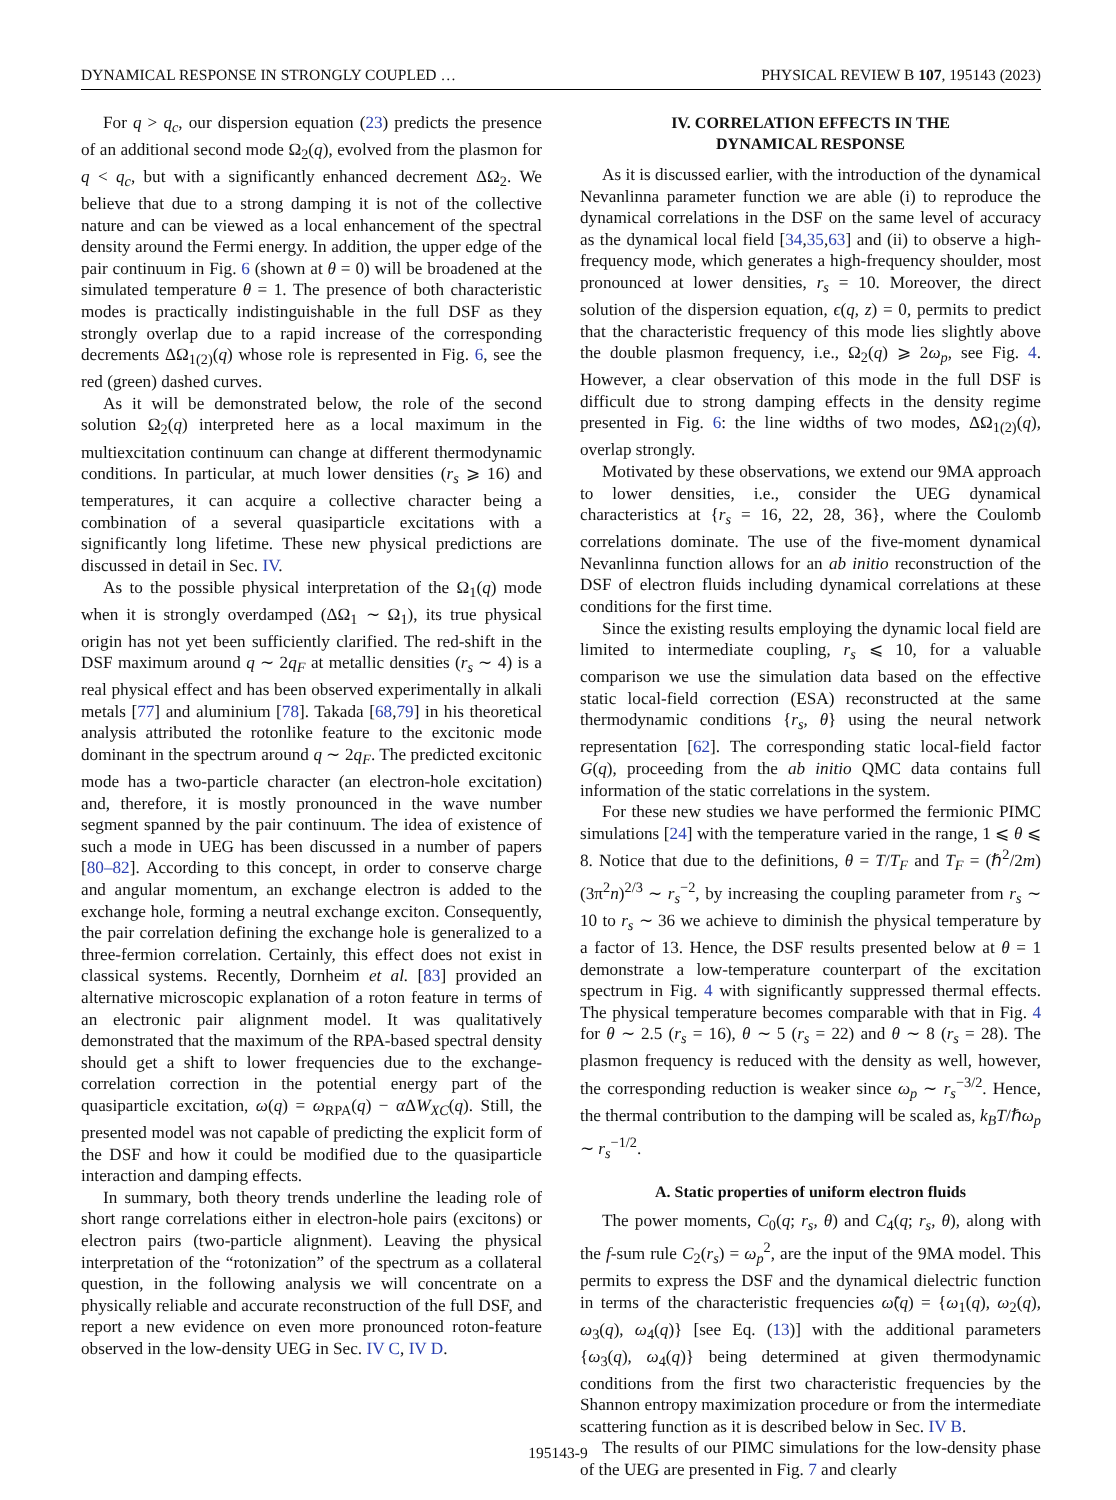DYNAMICAL RESPONSE IN STRONGLY COUPLED … PHYSICAL REVIEW B 107, 195143 (2023)
For q > q<sub>c</sub>, our dispersion equation (23) predicts the presence of an additional second mode Ω<sub>2</sub>(q), evolved from the plasmon for q < q<sub>c</sub>, but with a significantly enhanced decrement ΔΩ<sub>2</sub>. We believe that due to a strong damping it is not of the collective nature and can be viewed as a local enhancement of the spectral density around the Fermi energy. In addition, the upper edge of the pair continuum in Fig. 6 (shown at θ = 0) will be broadened at the simulated temperature θ = 1. The presence of both characteristic modes is practically indistinguishable in the full DSF as they strongly overlap due to a rapid increase of the corresponding decrements ΔΩ<sub>1(2)</sub>(q) whose role is represented in Fig. 6, see the red (green) dashed curves.
As it will be demonstrated below, the role of the second solution Ω<sub>2</sub>(q) interpreted here as a local maximum in the multiexcitation continuum can change at different thermodynamic conditions. In particular, at much lower densities (r<sub>s</sub> ⩾ 16) and temperatures, it can acquire a collective character being a combination of a several quasiparticle excitations with a significantly long lifetime. These new physical predictions are discussed in detail in Sec. IV.
As to the possible physical interpretation of the Ω<sub>1</sub>(q) mode when it is strongly overdamped (ΔΩ<sub>1</sub> ∼ Ω<sub>1</sub>), its true physical origin has not yet been sufficiently clarified. The red-shift in the DSF maximum around q ∼ 2q<sub>F</sub> at metallic densities (r<sub>s</sub> ∼ 4) is a real physical effect and has been observed experimentally in alkali metals [77] and aluminium [78]. Takada [68,79] in his theoretical analysis attributed the rotonlike feature to the excitonic mode dominant in the spectrum around q ∼ 2q<sub>F</sub>. The predicted excitonic mode has a two-particle character (an electron-hole excitation) and, therefore, it is mostly pronounced in the wave number segment spanned by the pair continuum. The idea of existence of such a mode in UEG has been discussed in a number of papers [80–82]. According to this concept, in order to conserve charge and angular momentum, an exchange electron is added to the exchange hole, forming a neutral exchange exciton. Consequently, the pair correlation defining the exchange hole is generalized to a three-fermion correlation. Certainly, this effect does not exist in classical systems. Recently, Dornheim et al. [83] provided an alternative microscopic explanation of a roton feature in terms of an electronic pair alignment model. It was qualitatively demonstrated that the maximum of the RPA-based spectral density should get a shift to lower frequencies due to the exchange-correlation correction in the potential energy part of the quasiparticle excitation, ω(q) = ω<sub>RPA</sub>(q) − α ΔW<sub>XC</sub>(q). Still, the presented model was not capable of predicting the explicit form of the DSF and how it could be modified due to the quasiparticle interaction and damping effects.
In summary, both theory trends underline the leading role of short range correlations either in electron-hole pairs (excitons) or electron pairs (two-particle alignment). Leaving the physical interpretation of the “rotonization” of the spectrum as a collateral question, in the following analysis we will concentrate on a physically reliable and accurate reconstruction of the full DSF, and report a new evidence on even more pronounced roton-feature observed in the low-density UEG in Sec. IV C, IV D.
IV. CORRELATION EFFECTS IN THE
DYNAMICAL RESPONSE
As it is discussed earlier, with the introduction of the dynamical Nevanlinna parameter function we are able (i) to reproduce the dynamical correlations in the DSF on the same level of accuracy as the dynamical local field [34,35,63] and (ii) to observe a high-frequency mode, which generates a high-frequency shoulder, most pronounced at lower densities, r<sub>s</sub> = 10. Moreover, the direct solution of the dispersion equation, ϵ(q, z) = 0, permits to predict that the characteristic frequency of this mode lies slightly above the double plasmon frequency, i.e., Ω<sub>2</sub>(q) ⩾ 2ω<sub>p</sub>, see Fig. 4. However, a clear observation of this mode in the full DSF is difficult due to strong damping effects in the density regime presented in Fig. 6: the line widths of two modes, ΔΩ<sub>1(2)</sub>(q), overlap strongly.
Motivated by these observations, we extend our 9MA approach to lower densities, i.e., consider the UEG dynamical characteristics at {r<sub>s</sub> = 16, 22, 28, 36}, where the Coulomb correlations dominate. The use of the five-moment dynamical Nevanlinna function allows for an ab initio reconstruction of the DSF of electron fluids including dynamical correlations at these conditions for the first time.
Since the existing results employing the dynamic local field are limited to intermediate coupling, r<sub>s</sub> ⩽ 10, for a valuable comparison we use the simulation data based on the effective static local-field correction (ESA) reconstructed at the same thermodynamic conditions {r<sub>s</sub>, θ} using the neural network representation [62]. The corresponding static local-field factor G(q), proceeding from the ab initio QMC data contains full information of the static correlations in the system.
For these new studies we have performed the fermionic PIMC simulations [24] with the temperature varied in the range, 1 ⩽ θ ⩽ 8. Notice that due to the definitions, θ = T/T<sub>F</sub> and T<sub>F</sub> = (ℏ<sup>2</sup>/2m)(3π<sup>2</sup>n)<sup>2/3</sup> ∼ r<sub>s</sub><sup>−2</sup>, by increasing the coupling parameter from r<sub>s</sub> ∼ 10 to r<sub>s</sub> ∼ 36 we achieve to diminish the physical temperature by a factor of 13. Hence, the DSF results presented below at θ = 1 demonstrate a low-temperature counterpart of the excitation spectrum in Fig. 4 with significantly suppressed thermal effects. The physical temperature becomes comparable with that in Fig. 4 for θ ∼ 2.5 (r<sub>s</sub> = 16), θ ∼ 5 (r<sub>s</sub> = 22) and θ ∼ 8 (r<sub>s</sub> = 28). The plasmon frequency is reduced with the density as well, however, the corresponding reduction is weaker since ω<sub>p</sub> ∼ r<sub>s</sub><sup>−3/2</sup>. Hence, the thermal contribution to the damping will be scaled as, k<sub>B</sub>T/ℏω<sub>p</sub> ∼ r<sub>s</sub><sup>−1/2</sup>.
A. Static properties of uniform electron fluids
The power moments, C<sub>0</sub>(q; r<sub>s</sub>, θ) and C<sub>4</sub>(q; r<sub>s</sub>, θ), along with the f-sum rule C<sub>2</sub>(r<sub>s</sub>) = ω<sub>p</sub><sup>2</sup>, are the input of the 9MA model. This permits to express the DSF and the dynamical dielectric function in terms of the characteristic frequencies ω̃(q) = {ω<sub>1</sub>(q), ω<sub>2</sub>(q), ω<sub>3</sub>(q), ω<sub>4</sub>(q)} [see Eq. (13)] with the additional parameters {ω<sub>3</sub>(q), ω<sub>4</sub>(q)} being determined at given thermodynamic conditions from the first two characteristic frequencies by the Shannon entropy maximization procedure or from the intermediate scattering function as it is described below in Sec. IV B.
The results of our PIMC simulations for the low-density phase of the UEG are presented in Fig. 7 and clearly
195143-9